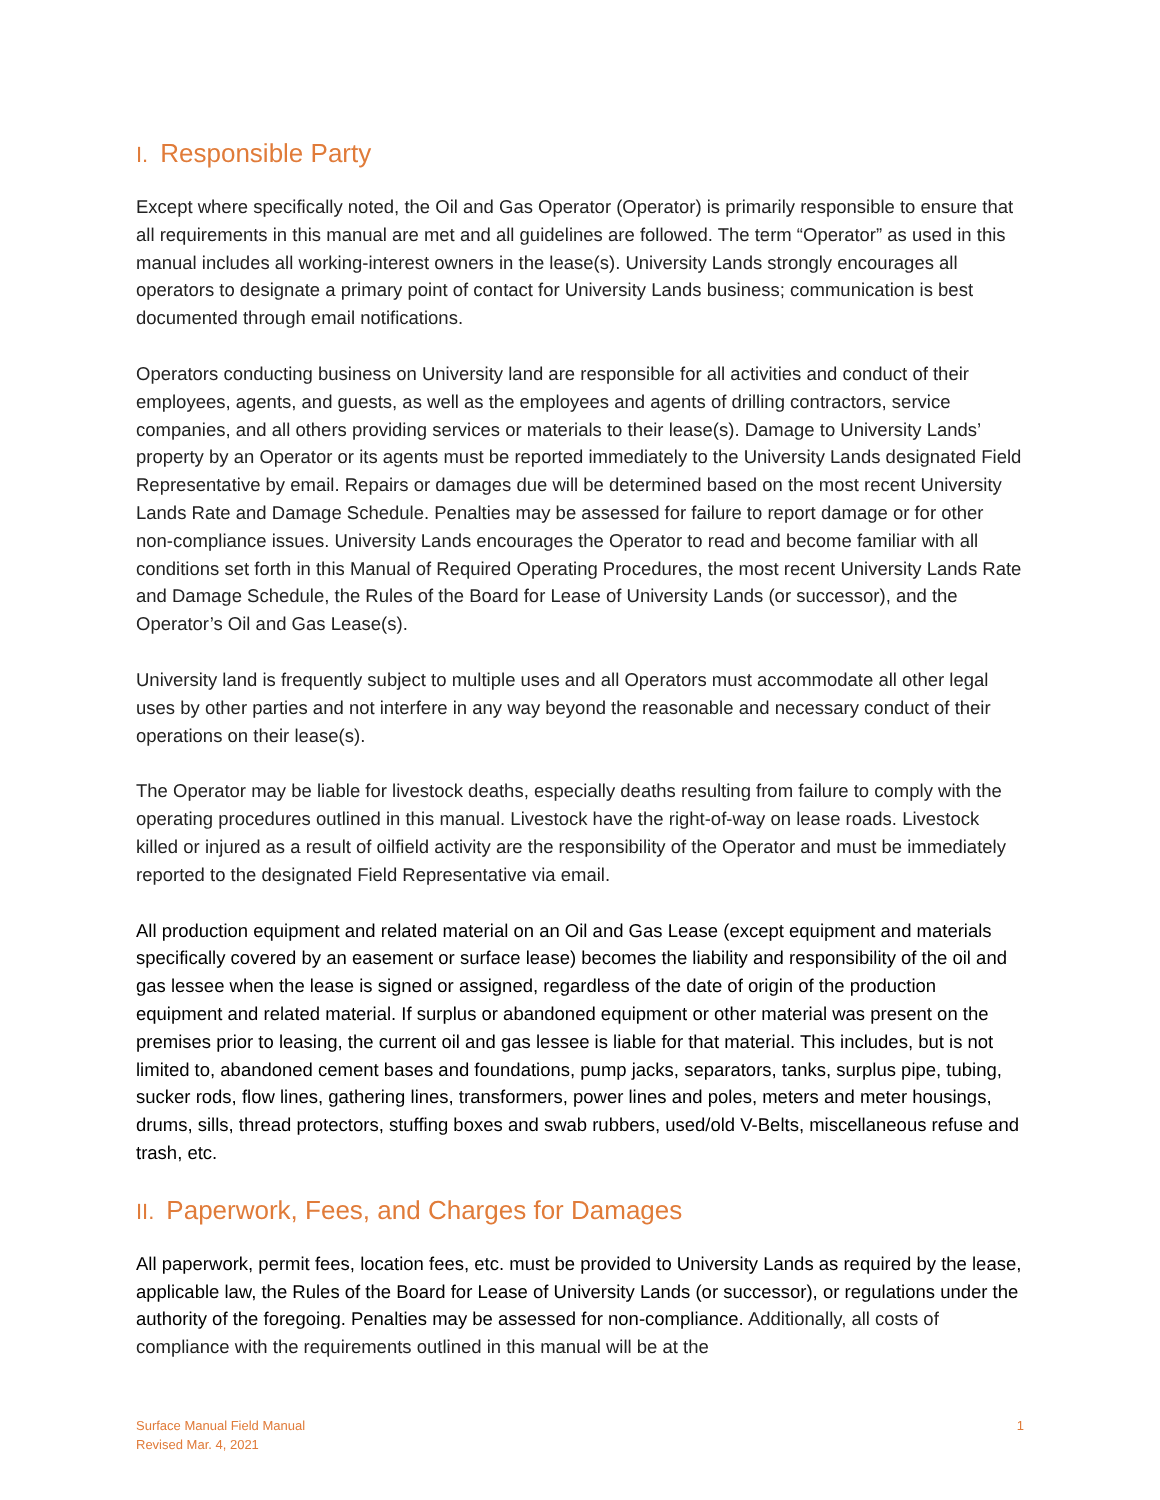I. Responsible Party
Except where specifically noted, the Oil and Gas Operator (Operator) is primarily responsible to ensure that all requirements in this manual are met and all guidelines are followed. The term “Operator” as used in this manual includes all working-interest owners in the lease(s). University Lands strongly encourages all operators to designate a primary point of contact for University Lands business; communication is best documented through email notifications.
Operators conducting business on University land are responsible for all activities and conduct of their employees, agents, and guests, as well as the employees and agents of drilling contractors, service companies, and all others providing services or materials to their lease(s). Damage to University Lands’ property by an Operator or its agents must be reported immediately to the University Lands designated Field Representative by email. Repairs or damages due will be determined based on the most recent University Lands Rate and Damage Schedule. Penalties may be assessed for failure to report damage or for other non-compliance issues. University Lands encourages the Operator to read and become familiar with all conditions set forth in this Manual of Required Operating Procedures, the most recent University Lands Rate and Damage Schedule, the Rules of the Board for Lease of University Lands (or successor), and the Operator’s Oil and Gas Lease(s).
University land is frequently subject to multiple uses and all Operators must accommodate all other legal uses by other parties and not interfere in any way beyond the reasonable and necessary conduct of their operations on their lease(s).
The Operator may be liable for livestock deaths, especially deaths resulting from failure to comply with the operating procedures outlined in this manual. Livestock have the right-of-way on lease roads. Livestock killed or injured as a result of oilfield activity are the responsibility of the Operator and must be immediately reported to the designated Field Representative via email.
All production equipment and related material on an Oil and Gas Lease (except equipment and materials specifically covered by an easement or surface lease) becomes the liability and responsibility of the oil and gas lessee when the lease is signed or assigned, regardless of the date of origin of the production equipment and related material. If surplus or abandoned equipment or other material was present on the premises prior to leasing, the current oil and gas lessee is liable for that material. This includes, but is not limited to, abandoned cement bases and foundations, pump jacks, separators, tanks, surplus pipe, tubing, sucker rods, flow lines, gathering lines, transformers, power lines and poles, meters and meter housings, drums, sills, thread protectors, stuffing boxes and swab rubbers, used/old V-Belts, miscellaneous refuse and trash, etc.
II. Paperwork, Fees, and Charges for Damages
All paperwork, permit fees, location fees, etc. must be provided to University Lands as required by the lease, applicable law, the Rules of the Board for Lease of University Lands (or successor), or regulations under the authority of the foregoing. Penalties may be assessed for non-compliance. Additionally, all costs of compliance with the requirements outlined in this manual will be at the
Surface Manual Field Manual
Revised Mar. 4, 2021
1